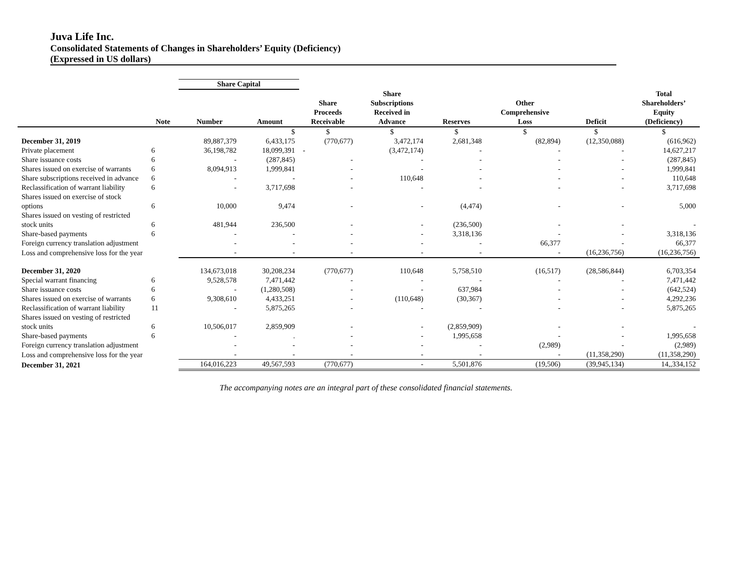Juva Life Inc.
Consolidated Statements of Changes in Shareholders’ Equity (Deficiency)
(Expressed in US dollars)
| | | Share Capital | | | | | | | |
| --- | --- | --- | --- | --- | --- | --- | --- | --- | --- |
| | Note | Number | Amount | Share Proceeds Receivable | Share Subscriptions Received in Advance | Reserves | Other Comprehensive Loss | Deficit | Total Shareholders’ Equity (Deficiency) |
| | | | $ | $ | $ | $ | $ | $ | $ |
| December 31, 2019 | | 89,887,379 | 6,433,175 | (770,677) | 3,472,174 | 2,681,348 | (82,894) | (12,350,088) | (616,962) |
| Private placement | 6 | 36,198,782 | 18,099,391 | - | (3,472,174) | - | - | - | 14,627,217 |
| Share issuance costs | 6 | - | (287,845) | - | - | - | - | - | (287,845) |
| Shares issued on exercise of warrants | 6 | 8,094,913 | 1,999,841 | - | - | - | - | - | 1,999,841 |
| Share subscriptions received in advance | 6 | - | - | - | 110,648 | - | - | - | 110,648 |
| Reclassification of warrant liability | 6 | - | 3,717,698 | - | - | - | - | - | 3,717,698 |
| Shares issued on exercise of stock options | 6 | 10,000 | 9,474 | - | - | (4,474) | - | - | 5,000 |
| Shares issued on vesting of restricted stock units | 6 | 481,944 | 236,500 | - | - | (236,500) | - | - | - |
| Share-based payments | 6 | - | - | - | - | 3,318,136 | - | - | 3,318,136 |
| Foreign currency translation adjustment | | - | - | - | - | - | 66,377 | - | 66,377 |
| Loss and comprehensive loss for the year | | - | - | - | - | - | - | (16,236,756) | (16,236,756) |
| December 31, 2020 | | 134,673,018 | 30,208,234 | (770,677) | 110,648 | 5,758,510 | (16,517) | (28,586,844) | 6,703,354 |
| Special warrant financing | 6 | 9,528,578 | 7,471,442 | - | - | - | - | - | 7,471,442 |
| Share issuance costs | 6 | - | (1,280,508) | - | - | 637,984 | - | - | (642,524) |
| Shares issued on exercise of warrants | 6 | 9,308,610 | 4,433,251 | - | (110,648) | (30,367) | - | - | 4,292,236 |
| Reclassification of warrant liability | 11 | - | 5,875,265 | - | - | - | - | - | 5,875,265 |
| Shares issued on vesting of restricted stock units | 6 | 10,506,017 | 2,859,909 | - | - | (2,859,909) | - | - | - |
| Share-based payments | 6 | - | . | - | - | 1,995,658 | - | - | 1,995,658 |
| Foreign currency translation adjustment | | - | - | - | - | - | (2,989) | - | (2,989) |
| Loss and comprehensive loss for the year | | - | - | - | - | - | - | (11,358,290) | (11,358,290) |
| December 31, 2021 | | 164,016,223 | 49,567,593 | (770,677) | - | 5,501,876 | (19,506) | (39,945,134) | 14,,334,152 |
The accompanying notes are an integral part of these consolidated financial statements.